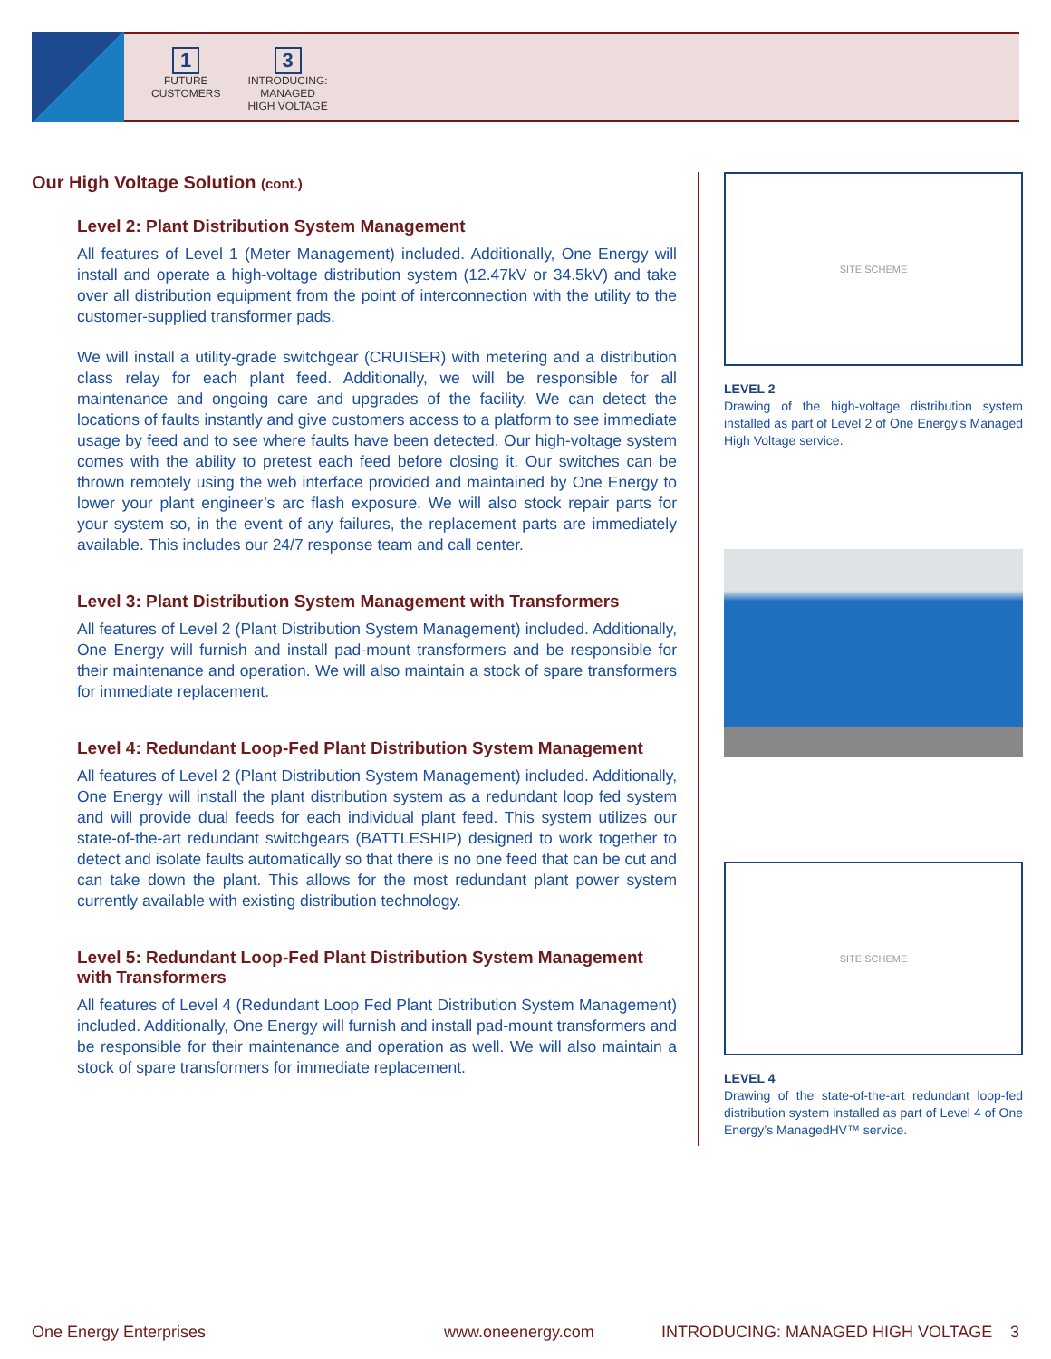1
FUTURE
CUSTOMERS
3
INTRODUCING:
MANAGED
HIGH VOLTAGE
Our High Voltage Solution (cont.)
Level 2: Plant Distribution System Management
All features of Level 1 (Meter Management) included. Additionally, One Energy will install and operate a high-voltage distribution system (12.47kV or 34.5kV) and take over all distribution equipment from the point of interconnection with the utility to the customer-supplied transformer pads.
We will install a utility-grade switchgear (CRUISER) with metering and a distribution class relay for each plant feed. Additionally, we will be responsible for all maintenance and ongoing care and upgrades of the facility. We can detect the locations of faults instantly and give customers access to a platform to see immediate usage by feed and to see where faults have been detected. Our high-voltage system comes with the ability to pretest each feed before closing it. Our switches can be thrown remotely using the web interface provided and maintained by One Energy to lower your plant engineer’s arc flash exposure. We will also stock repair parts for your system so, in the event of any failures, the replacement parts are immediately available. This includes our 24/7 response team and call center.
Level 3: Plant Distribution System Management with Transformers
All features of Level 2 (Plant Distribution System Management) included. Additionally, One Energy will furnish and install pad-mount transformers and be responsible for their maintenance and operation. We will also maintain a stock of spare transformers for immediate replacement.
Level 4: Redundant Loop-Fed Plant Distribution System Management
All features of Level 2 (Plant Distribution System Management) included. Additionally, One Energy will install the plant distribution system as a redundant loop fed system and will provide dual feeds for each individual plant feed. This system utilizes our state-of-the-art redundant switchgears (BATTLESHIP) designed to work together to detect and isolate faults automatically so that there is no one feed that can be cut and can take down the plant. This allows for the most redundant plant power system currently available with existing distribution technology.
Level 5: Redundant Loop-Fed Plant Distribution System Management with Transformers
All features of Level 4 (Redundant Loop Fed Plant Distribution System Management) included. Additionally, One Energy will furnish and install pad-mount transformers and be responsible for their maintenance and operation as well. We will also maintain a stock of spare transformers for immediate replacement.
SITE SCHEME
LEVEL 2
Drawing of the high-voltage distribution system installed as part of Level 2 of One Energy’s Managed High Voltage service.
SITE SCHEME
LEVEL 4
Drawing of the state-of-the-art redundant loop-fed distribution system installed as part of Level 4 of One Energy’s ManagedHV™ service.
One Energy Enterprises www.oneenergy.com INTRODUCING: MANAGED HIGH VOLTAGE 3